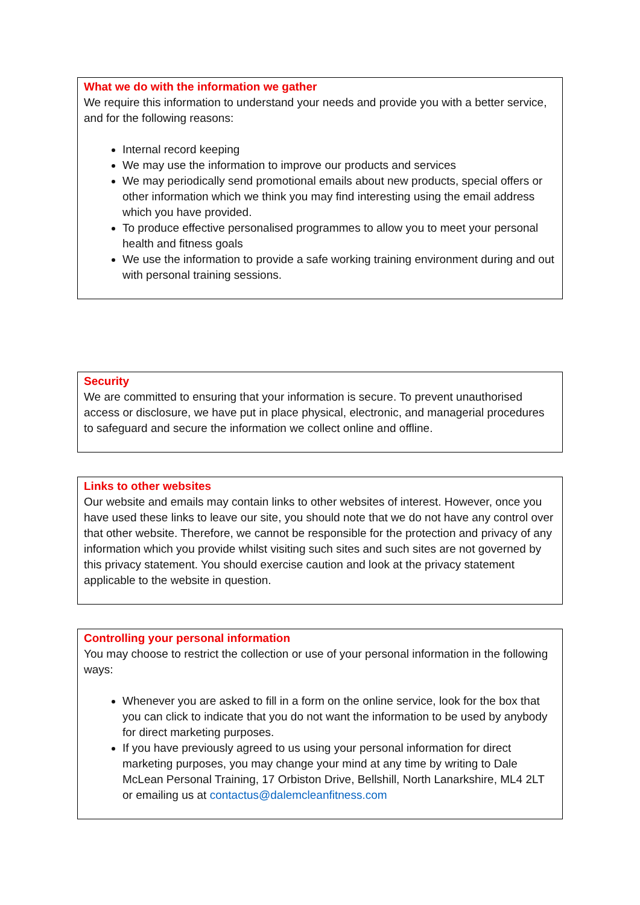What we do with the information we gather
We require this information to understand your needs and provide you with a better service, and for the following reasons:
Internal record keeping
We may use the information to improve our products and services
We may periodically send promotional emails about new products, special offers or other information which we think you may find interesting using the email address which you have provided.
To produce effective personalised programmes to allow you to meet your personal health and fitness goals
We use the information to provide a safe working training environment during and out with personal training sessions.
Security
We are committed to ensuring that your information is secure. To prevent unauthorised access or disclosure, we have put in place physical, electronic, and managerial procedures to safeguard and secure the information we collect online and offline.
Links to other websites
Our website and emails may contain links to other websites of interest. However, once you have used these links to leave our site, you should note that we do not have any control over that other website. Therefore, we cannot be responsible for the protection and privacy of any information which you provide whilst visiting such sites and such sites are not governed by this privacy statement. You should exercise caution and look at the privacy statement applicable to the website in question.
Controlling your personal information
You may choose to restrict the collection or use of your personal information in the following ways:
Whenever you are asked to fill in a form on the online service, look for the box that you can click to indicate that you do not want the information to be used by anybody for direct marketing purposes.
If you have previously agreed to us using your personal information for direct marketing purposes, you may change your mind at any time by writing to Dale McLean Personal Training, 17 Orbiston Drive, Bellshill, North Lanarkshire, ML4 2LT or emailing us at contactus@dalemcleanfitness.com